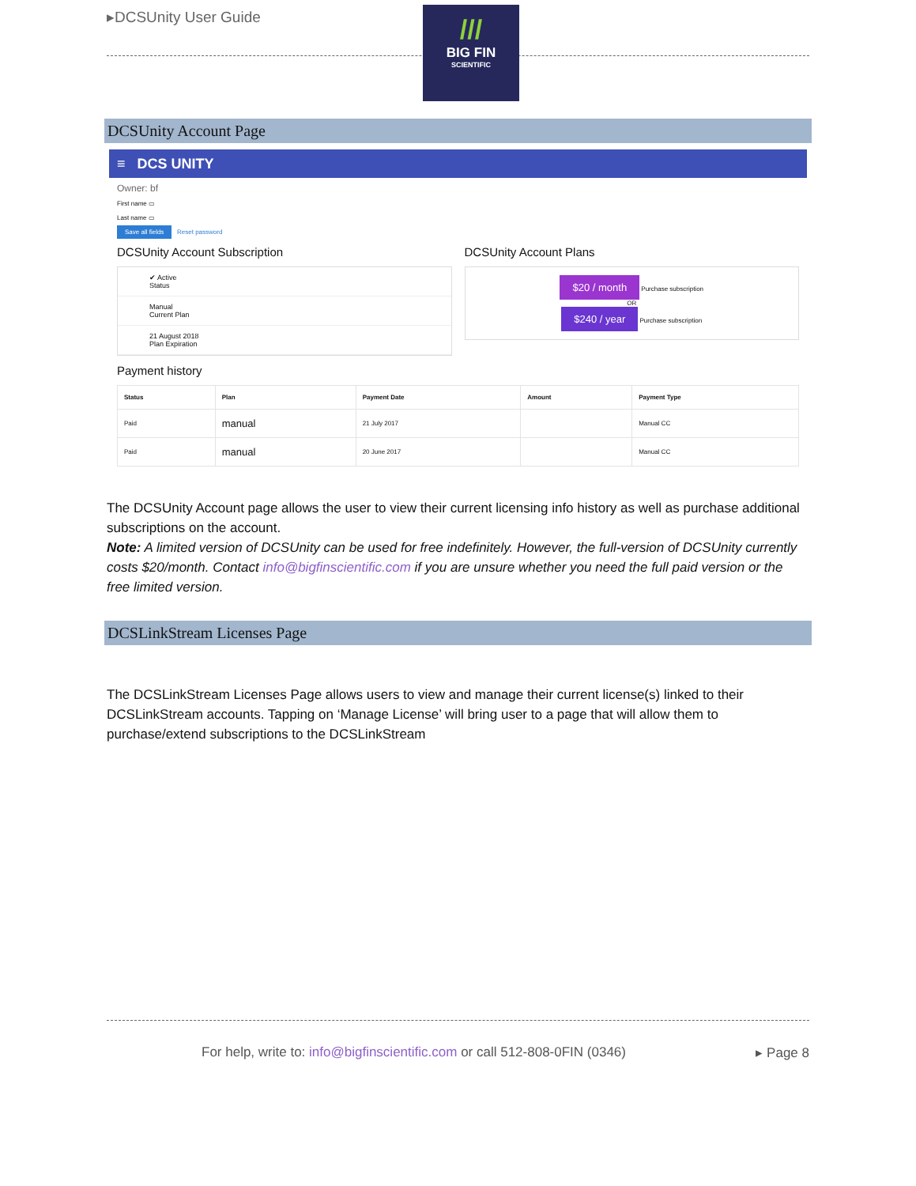▸DCSUnity User Guide
///
BIG FIN
SCIENTIFIC
DCSUnity Account Page
≡ DCS UNITY
Owner: bf
First name ▭
Last name ▭
Save all fields Reset password
DCSUnity Account Subscription
✔ Active
Status
Manual
Current Plan
21 August 2018
Plan Expiration
DCSUnity Account Plans
$20 / month Purchase subscription
OR
$240 / year Purchase subscription
Payment history
| Status | Plan | Payment Date | Amount | Payment Type |
| --- | --- | --- | --- | --- |
| Paid | manual | 21 July 2017 | | Manual CC |
| Paid | manual | 20 June 2017 | | Manual CC |
The DCSUnity Account page allows the user to view their current licensing info history as well as purchase additional subscriptions on the account.
Note: A limited version of DCSUnity can be used for free indefinitely. However, the full-version of DCSUnity currently costs $20/month. Contact info@bigfinscientific.com if you are unsure whether you need the full paid version or the free limited version.
DCSLinkStream Licenses Page
The DCSLinkStream Licenses Page allows users to view and manage their current license(s) linked to their DCSLinkStream accounts. Tapping on ‘Manage License’ will bring user to a page that will allow them to purchase/extend subscriptions to the DCSLinkStream
For help, write to: info@bigfinscientific.com or call 512-808-0FIN (0346) ▸ Page 8